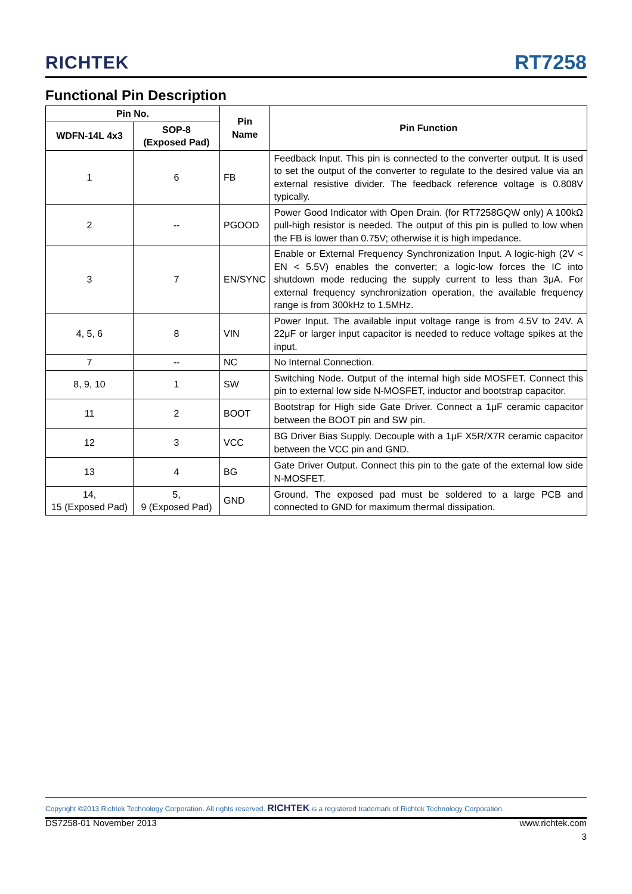RICHTEK
RT7258
Functional Pin Description
| Pin No. | | Pin Name | Pin Function |
| --- | --- | --- | --- |
| WDFN-14L 4x3 | SOP-8 (Exposed Pad) | | |
| 1 | 6 | FB | Feedback Input. This pin is connected to the converter output. It is used to set the output of the converter to regulate to the desired value via an external resistive divider. The feedback reference voltage is 0.808V typically. |
| 2 | -- | PGOOD | Power Good Indicator with Open Drain. (for RT7258GQW only) A 100kΩ pull-high resistor is needed. The output of this pin is pulled to low when the FB is lower than 0.75V; otherwise it is high impedance. |
| 3 | 7 | EN/SYNC | Enable or External Frequency Synchronization Input. A logic-high (2V < EN < 5.5V) enables the converter; a logic-low forces the IC into shutdown mode reducing the supply current to less than 3μA. For external frequency synchronization operation, the available frequency range is from 300kHz to 1.5MHz. |
| 4, 5, 6 | 8 | VIN | Power Input. The available input voltage range is from 4.5V to 24V. A 22μF or larger input capacitor is needed to reduce voltage spikes at the input. |
| 7 | -- | NC | No Internal Connection. |
| 8, 9, 10 | 1 | SW | Switching Node. Output of the internal high side MOSFET. Connect this pin to external low side N-MOSFET, inductor and bootstrap capacitor. |
| 11 | 2 | BOOT | Bootstrap for High side Gate Driver. Connect a 1μF ceramic capacitor between the BOOT pin and SW pin. |
| 12 | 3 | VCC | BG Driver Bias Supply. Decouple with a 1μF X5R/X7R ceramic capacitor between the VCC pin and GND. |
| 13 | 4 | BG | Gate Driver Output. Connect this pin to the gate of the external low side N-MOSFET. |
| 14, 15 (Exposed Pad) | 5, 9 (Exposed Pad) | GND | Ground. The exposed pad must be soldered to a large PCB and connected to GND for maximum thermal dissipation. |
Copyright ©2013 Richtek Technology Corporation. All rights reserved. RICHTEK is a registered trademark of Richtek Technology Corporation.
DS7258-01 November 2013 www.richtek.com
3